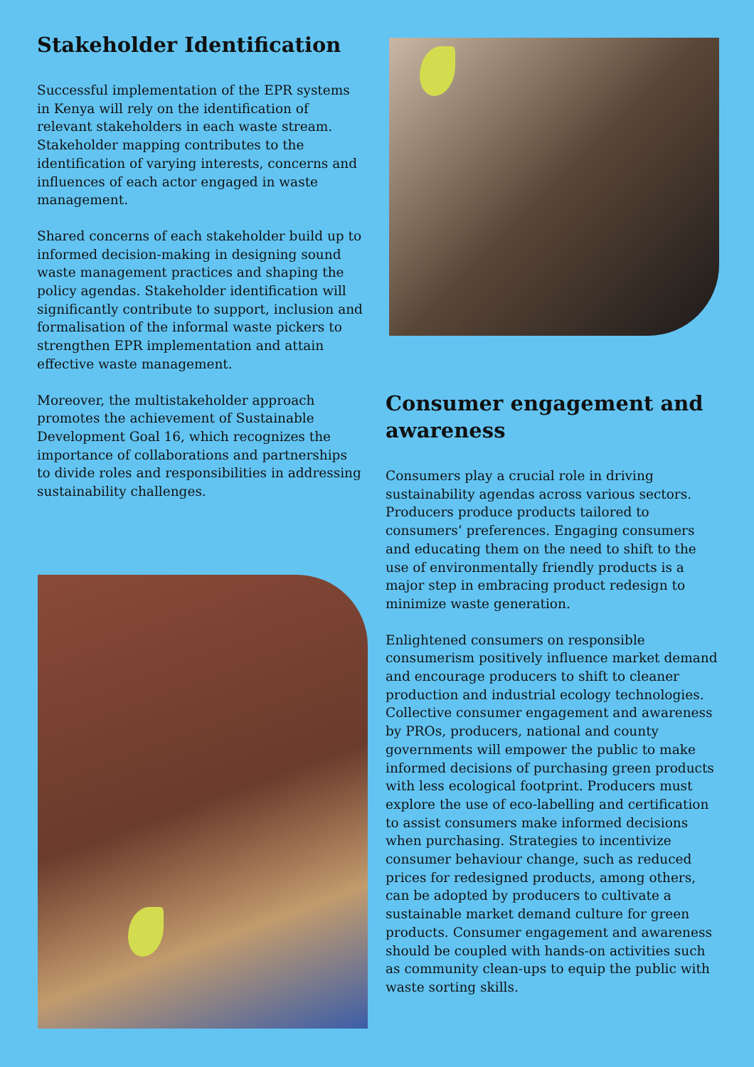Stakeholder Identification
Successful implementation of the EPR systems in Kenya will rely on the identification of relevant stakeholders in each waste stream. Stakeholder mapping contributes to the identification of varying interests, concerns and influences of each actor engaged in waste management.
Shared concerns of each stakeholder build up to informed decision-making in designing sound waste management practices and shaping the policy agendas. Stakeholder identification will significantly contribute to support, inclusion and formalisation of the informal waste pickers to strengthen EPR implementation and attain effective waste management.
Moreover, the multistakeholder approach promotes the achievement of Sustainable Development Goal 16, which recognizes the importance of collaborations and partnerships to divide roles and responsibilities in addressing sustainability challenges.
Consumer engagement and awareness
Consumers play a crucial role in driving sustainability agendas across various sectors. Producers produce products tailored to consumers’ preferences. Engaging consumers and educating them on the need to shift to the use of environmentally friendly products is a major step in embracing product redesign to minimize waste generation.
Enlightened consumers on responsible consumerism positively influence market demand and encourage producers to shift to cleaner production and industrial ecology technologies.
Collective consumer engagement and awareness by PROs, producers, national and county governments will empower the public to make informed decisions of purchasing green products with less ecological footprint. Producers must explore the use of eco-labelling and certification to assist consumers make informed decisions when purchasing. Strategies to incentivize consumer behaviour change, such as reduced prices for redesigned products, among others, can be adopted by producers to cultivate a sustainable market demand culture for green products. Consumer engagement and awareness should be coupled with hands-on activities such as community clean-ups to equip the public with waste sorting skills.